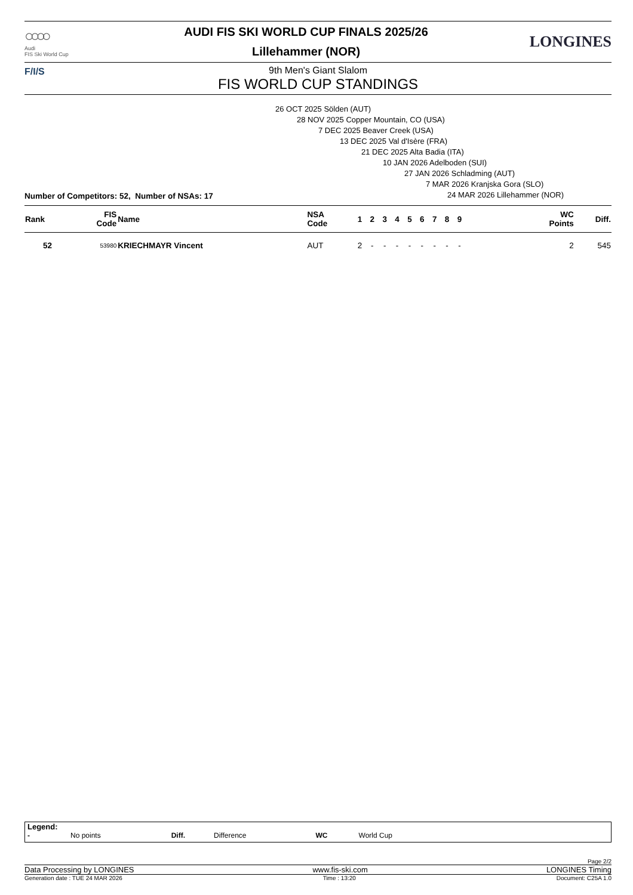○○○○
Audi
FIS Ski World Cup
AUDI FIS SKI WORLD CUP FINALS 2025/26
Lillehammer (NOR)
LONGINES
F/I/S
9th Men's Giant Slalom
FIS WORLD CUP STANDINGS
26 OCT 2025 Sölden (AUT)
28 NOV 2025 Copper Mountain, CO (USA)
7 DEC 2025 Beaver Creek (USA)
13 DEC 2025 Val d'Isère (FRA)
21 DEC 2025 Alta Badia (ITA)
10 JAN 2026 Adelboden (SUI)
27 JAN 2026 Schladming (AUT)
7 MAR 2026 Kranjska Gora (SLO)
24 MAR 2026 Lillehammer (NOR)
Number of Competitors: 52, Number of NSAs: 17
| Rank | FIS Code | Name | NSA Code | 1 | 2 | 3 | 4 | 5 | 6 | 7 | 8 | 9 | WC Points | Diff. |
| --- | --- | --- | --- | --- | --- | --- | --- | --- | --- | --- | --- | --- | --- | --- |
| 52 | 53980 | KRIECHMAYR Vincent | AUT | 2 | - | - | - | - | - | - | - | - | 2 | 545 |
Legend:
- No points Diff. Difference WC World Cup
Page 2/2
Data Processing by LONGINES www.fis-ski.com LONGINES Timing
Generation date : TUE 24 MAR 2026 Time : 13:20 Document: C25A 1.0